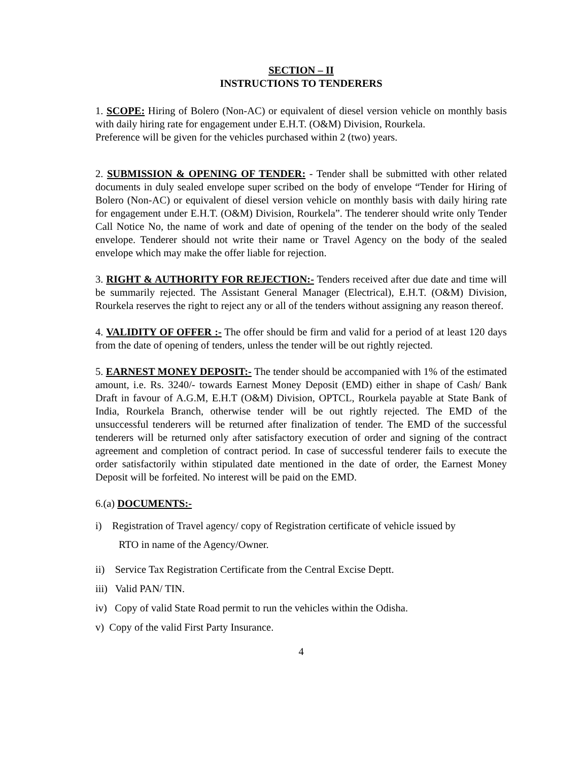SECTION – II
INSTRUCTIONS TO TENDERERS
1. SCOPE: Hiring of Bolero (Non-AC) or equivalent of diesel version vehicle on monthly basis with daily hiring rate for engagement under E.H.T. (O&M) Division, Rourkela.
Preference will be given for the vehicles purchased within 2 (two) years.
2. SUBMISSION & OPENING OF TENDER: - Tender shall be submitted with other related documents in duly sealed envelope super scribed on the body of envelope “Tender for Hiring of Bolero (Non-AC) or equivalent of diesel version vehicle on monthly basis with daily hiring rate for engagement under E.H.T. (O&M) Division, Rourkela”. The tenderer should write only Tender Call Notice No, the name of work and date of opening of the tender on the body of the sealed envelope. Tenderer should not write their name or Travel Agency on the body of the sealed envelope which may make the offer liable for rejection.
3. RIGHT & AUTHORITY FOR REJECTION:- Tenders received after due date and time will be summarily rejected. The Assistant General Manager (Electrical), E.H.T. (O&M) Division, Rourkela reserves the right to reject any or all of the tenders without assigning any reason thereof.
4. VALIDITY OF OFFER :- The offer should be firm and valid for a period of at least 120 days from the date of opening of tenders, unless the tender will be out rightly rejected.
5. EARNEST MONEY DEPOSIT:- The tender should be accompanied with 1% of the estimated amount, i.e. Rs. 3240/- towards Earnest Money Deposit (EMD) either in shape of Cash/ Bank Draft in favour of A.G.M, E.H.T (O&M) Division, OPTCL, Rourkela payable at State Bank of India, Rourkela Branch, otherwise tender will be out rightly rejected. The EMD of the unsuccessful tenderers will be returned after finalization of tender. The EMD of the successful tenderers will be returned only after satisfactory execution of order and signing of the contract agreement and completion of contract period. In case of successful tenderer fails to execute the order satisfactorily within stipulated date mentioned in the date of order, the Earnest Money Deposit will be forfeited. No interest will be paid on the EMD.
6.(a) DOCUMENTS:-
i) Registration of Travel agency/ copy of Registration certificate of vehicle issued by
RTO in name of the Agency/Owner.
ii) Service Tax Registration Certificate from the Central Excise Deptt.
iii) Valid PAN/ TIN.
iv) Copy of valid State Road permit to run the vehicles within the Odisha.
v) Copy of the valid First Party Insurance.
4